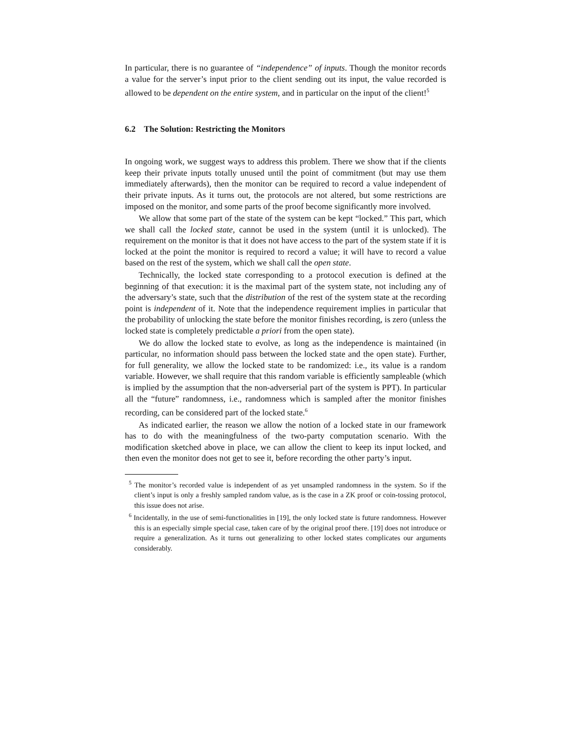In particular, there is no guarantee of “independence” of inputs. Though the monitor records a value for the server’s input prior to the client sending out its input, the value recorded is allowed to be dependent on the entire system, and in particular on the input of the client!<sup>5</sup>
6.2 The Solution: Restricting the Monitors
In ongoing work, we suggest ways to address this problem. There we show that if the clients keep their private inputs totally unused until the point of commitment (but may use them immediately afterwards), then the monitor can be required to record a value independent of their private inputs. As it turns out, the protocols are not altered, but some restrictions are imposed on the monitor, and some parts of the proof become significantly more involved.
We allow that some part of the state of the system can be kept “locked.” This part, which we shall call the locked state, cannot be used in the system (until it is unlocked). The requirement on the monitor is that it does not have access to the part of the system state if it is locked at the point the monitor is required to record a value; it will have to record a value based on the rest of the system, which we shall call the open state.
Technically, the locked state corresponding to a protocol execution is defined at the beginning of that execution: it is the maximal part of the system state, not including any of the adversary’s state, such that the distribution of the rest of the system state at the recording point is independent of it. Note that the independence requirement implies in particular that the probability of unlocking the state before the monitor finishes recording, is zero (unless the locked state is completely predictable a priori from the open state).
We do allow the locked state to evolve, as long as the independence is maintained (in particular, no information should pass between the locked state and the open state). Further, for full generality, we allow the locked state to be randomized: i.e., its value is a random variable. However, we shall require that this random variable is efficiently sampleable (which is implied by the assumption that the non-adverserial part of the system is PPT). In particular all the “future” randomness, i.e., randomness which is sampled after the monitor finishes recording, can be considered part of the locked state.<sup>6</sup>
As indicated earlier, the reason we allow the notion of a locked state in our framework has to do with the meaningfulness of the two-party computation scenario. With the modification sketched above in place, we can allow the client to keep its input locked, and then even the monitor does not get to see it, before recording the other party’s input.
<sup>5</sup> The monitor’s recorded value is independent of as yet unsampled randomness in the system. So if the client’s input is only a freshly sampled random value, as is the case in a ZK proof or coin-tossing protocol, this issue does not arise.
<sup>6</sup> Incidentally, in the use of semi-functionalities in [19], the only locked state is future randomness. However this is an especially simple special case, taken care of by the original proof there. [19] does not introduce or require a generalization. As it turns out generalizing to other locked states complicates our arguments considerably.